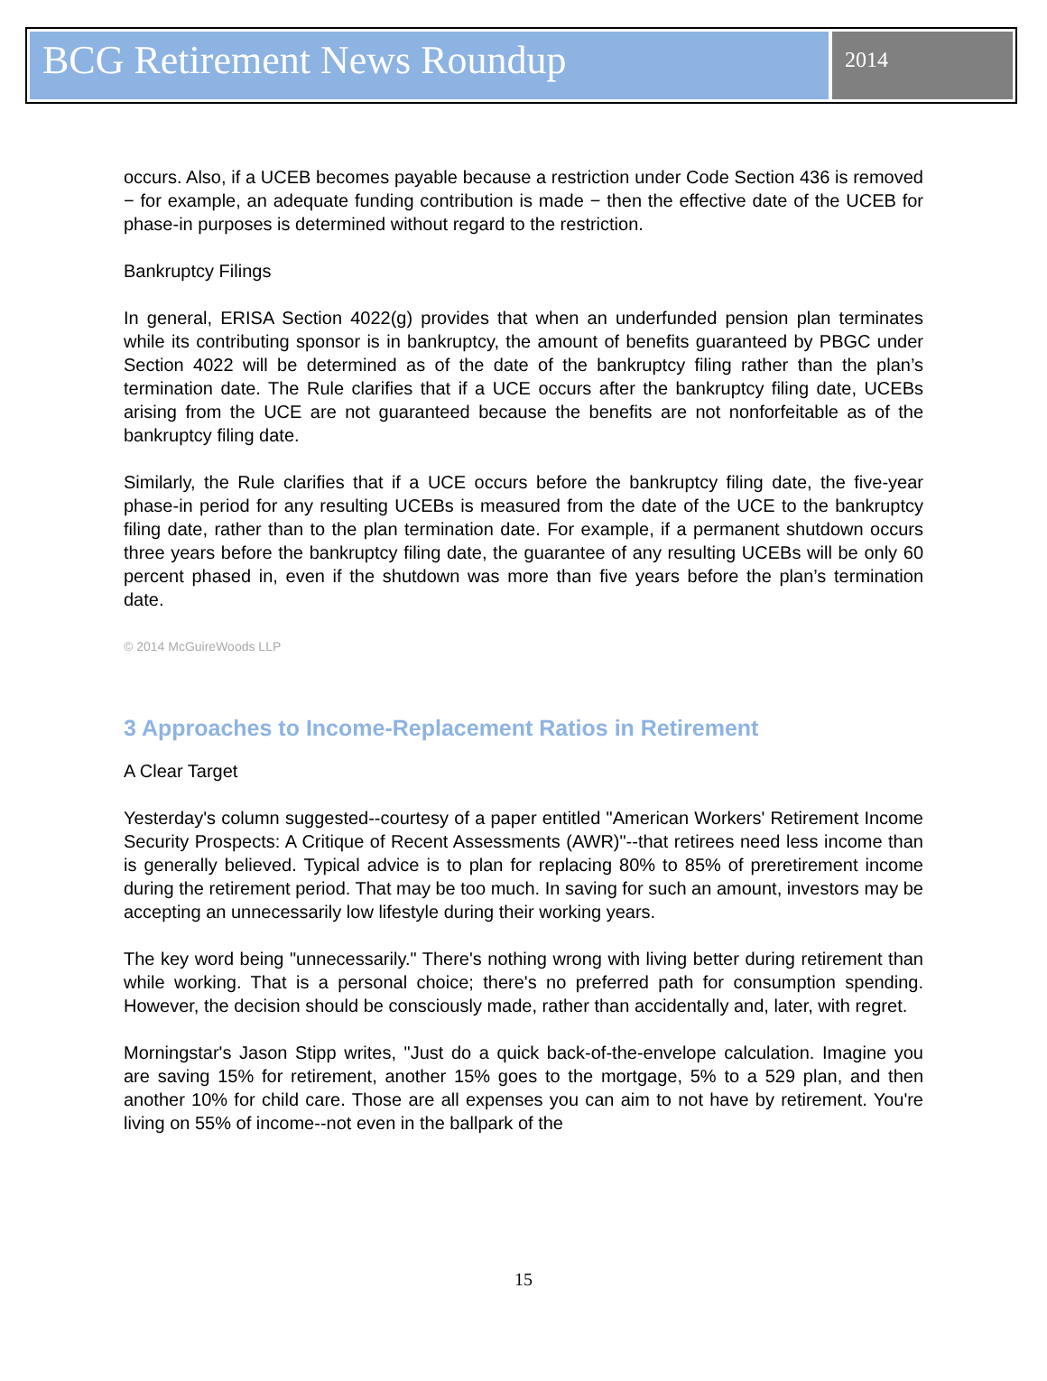BCG Retirement News Roundup
2014
occurs. Also, if a UCEB becomes payable because a restriction under Code Section 436 is removed − for example, an adequate funding contribution is made − then the effective date of the UCEB for phase-in purposes is determined without regard to the restriction.
Bankruptcy Filings
In general, ERISA Section 4022(g) provides that when an underfunded pension plan terminates while its contributing sponsor is in bankruptcy, the amount of benefits guaranteed by PBGC under Section 4022 will be determined as of the date of the bankruptcy filing rather than the plan’s termination date. The Rule clarifies that if a UCE occurs after the bankruptcy filing date, UCEBs arising from the UCE are not guaranteed because the benefits are not nonforfeitable as of the bankruptcy filing date.
Similarly, the Rule clarifies that if a UCE occurs before the bankruptcy filing date, the five-year phase-in period for any resulting UCEBs is measured from the date of the UCE to the bankruptcy filing date, rather than to the plan termination date. For example, if a permanent shutdown occurs three years before the bankruptcy filing date, the guarantee of any resulting UCEBs will be only 60 percent phased in, even if the shutdown was more than five years before the plan’s termination date.
© 2014 McGuireWoods LLP
3 Approaches to Income-Replacement Ratios in Retirement
A Clear Target
Yesterday's column suggested--courtesy of a paper entitled "American Workers' Retirement Income Security Prospects: A Critique of Recent Assessments (AWR)"--that retirees need less income than is generally believed. Typical advice is to plan for replacing 80% to 85% of preretirement income during the retirement period. That may be too much. In saving for such an amount, investors may be accepting an unnecessarily low lifestyle during their working years.
The key word being "unnecessarily." There's nothing wrong with living better during retirement than while working. That is a personal choice; there's no preferred path for consumption spending. However, the decision should be consciously made, rather than accidentally and, later, with regret.
Morningstar's Jason Stipp writes, "Just do a quick back-of-the-envelope calculation. Imagine you are saving 15% for retirement, another 15% goes to the mortgage, 5% to a 529 plan, and then another 10% for child care. Those are all expenses you can aim to not have by retirement. You're living on 55% of income--not even in the ballpark of the
15